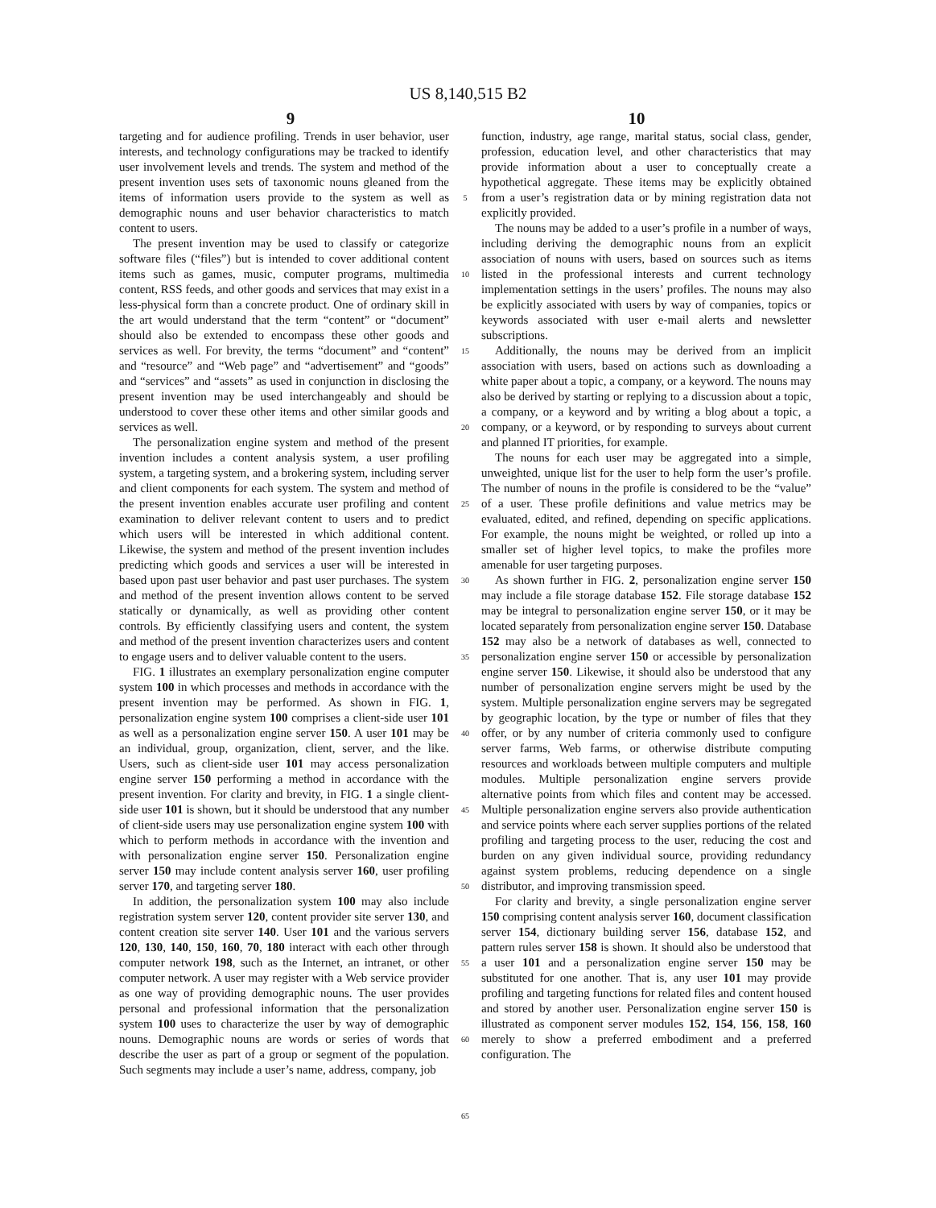US 8,140,515 B2
9 10
targeting and for audience profiling. Trends in user behavior, user interests, and technology configurations may be tracked to identify user involvement levels and trends. The system and method of the present invention uses sets of taxonomic nouns gleaned from the items of information users provide to the system as well as demographic nouns and user behavior characteristics to match content to users.
The present invention may be used to classify or categorize software files (“files”) but is intended to cover additional content items such as games, music, computer programs, multimedia content, RSS feeds, and other goods and services that may exist in a less-physical form than a concrete product. One of ordinary skill in the art would understand that the term “content” or “document” should also be extended to encompass these other goods and services as well. For brevity, the terms “document” and “content” and “resource” and “Web page” and “advertisement” and “goods” and “services” and “assets” as used in conjunction in disclosing the present invention may be used interchangeably and should be understood to cover these other items and other similar goods and services as well.
The personalization engine system and method of the present invention includes a content analysis system, a user profiling system, a targeting system, and a brokering system, including server and client components for each system. The system and method of the present invention enables accurate user profiling and content examination to deliver relevant content to users and to predict which users will be interested in which additional content. Likewise, the system and method of the present invention includes predicting which goods and services a user will be interested in based upon past user behavior and past user purchases. The system and method of the present invention allows content to be served statically or dynamically, as well as providing other content controls. By efficiently classifying users and content, the system and method of the present invention characterizes users and content to engage users and to deliver valuable content to the users.
FIG. 1 illustrates an exemplary personalization engine computer system 100 in which processes and methods in accordance with the present invention may be performed. As shown in FIG. 1, personalization engine system 100 comprises a client-side user 101 as well as a personalization engine server 150. A user 101 may be an individual, group, organization, client, server, and the like. Users, such as client-side user 101 may access personalization engine server 150 performing a method in accordance with the present invention. For clarity and brevity, in FIG. 1 a single client-side user 101 is shown, but it should be understood that any number of client-side users may use personalization engine system 100 with which to perform methods in accordance with the invention and with personalization engine server 150. Personalization engine server 150 may include content analysis server 160, user profiling server 170, and targeting server 180.
In addition, the personalization system 100 may also include registration system server 120, content provider site server 130, and content creation site server 140. User 101 and the various servers 120, 130, 140, 150, 160, 70, 180 interact with each other through computer network 198, such as the Internet, an intranet, or other computer network. A user may register with a Web service provider as one way of providing demographic nouns. The user provides personal and professional information that the personalization system 100 uses to characterize the user by way of demographic nouns. Demographic nouns are words or series of words that describe the user as part of a group or segment of the population. Such segments may include a user’s name, address, company, job
5
10
15
20
25
30
35
40
45
50
55
60
65
function, industry, age range, marital status, social class, gender, profession, education level, and other characteristics that may provide information about a user to conceptually create a hypothetical aggregate. These items may be explicitly obtained from a user’s registration data or by mining registration data not explicitly provided.
The nouns may be added to a user’s profile in a number of ways, including deriving the demographic nouns from an explicit association of nouns with users, based on sources such as items listed in the professional interests and current technology implementation settings in the users’ profiles. The nouns may also be explicitly associated with users by way of companies, topics or keywords associated with user e-mail alerts and newsletter subscriptions.
Additionally, the nouns may be derived from an implicit association with users, based on actions such as downloading a white paper about a topic, a company, or a keyword. The nouns may also be derived by starting or replying to a discussion about a topic, a company, or a keyword and by writing a blog about a topic, a company, or a keyword, or by responding to surveys about current and planned IT priorities, for example.
The nouns for each user may be aggregated into a simple, unweighted, unique list for the user to help form the user’s profile. The number of nouns in the profile is considered to be the “value” of a user. These profile definitions and value metrics may be evaluated, edited, and refined, depending on specific applications. For example, the nouns might be weighted, or rolled up into a smaller set of higher level topics, to make the profiles more amenable for user targeting purposes.
As shown further in FIG. 2, personalization engine server 150 may include a file storage database 152. File storage database 152 may be integral to personalization engine server 150, or it may be located separately from personalization engine server 150. Database 152 may also be a network of databases as well, connected to personalization engine server 150 or accessible by personalization engine server 150. Likewise, it should also be understood that any number of personalization engine servers might be used by the system. Multiple personalization engine servers may be segregated by geographic location, by the type or number of files that they offer, or by any number of criteria commonly used to configure server farms, Web farms, or otherwise distribute computing resources and workloads between multiple computers and multiple modules. Multiple personalization engine servers provide alternative points from which files and content may be accessed. Multiple personalization engine servers also provide authentication and service points where each server supplies portions of the related profiling and targeting process to the user, reducing the cost and burden on any given individual source, providing redundancy against system problems, reducing dependence on a single distributor, and improving transmission speed.
For clarity and brevity, a single personalization engine server 150 comprising content analysis server 160, document classification server 154, dictionary building server 156, database 152, and pattern rules server 158 is shown. It should also be understood that a user 101 and a personalization engine server 150 may be substituted for one another. That is, any user 101 may provide profiling and targeting functions for related files and content housed and stored by another user. Personalization engine server 150 is illustrated as component server modules 152, 154, 156, 158, 160 merely to show a preferred embodiment and a preferred configuration. The